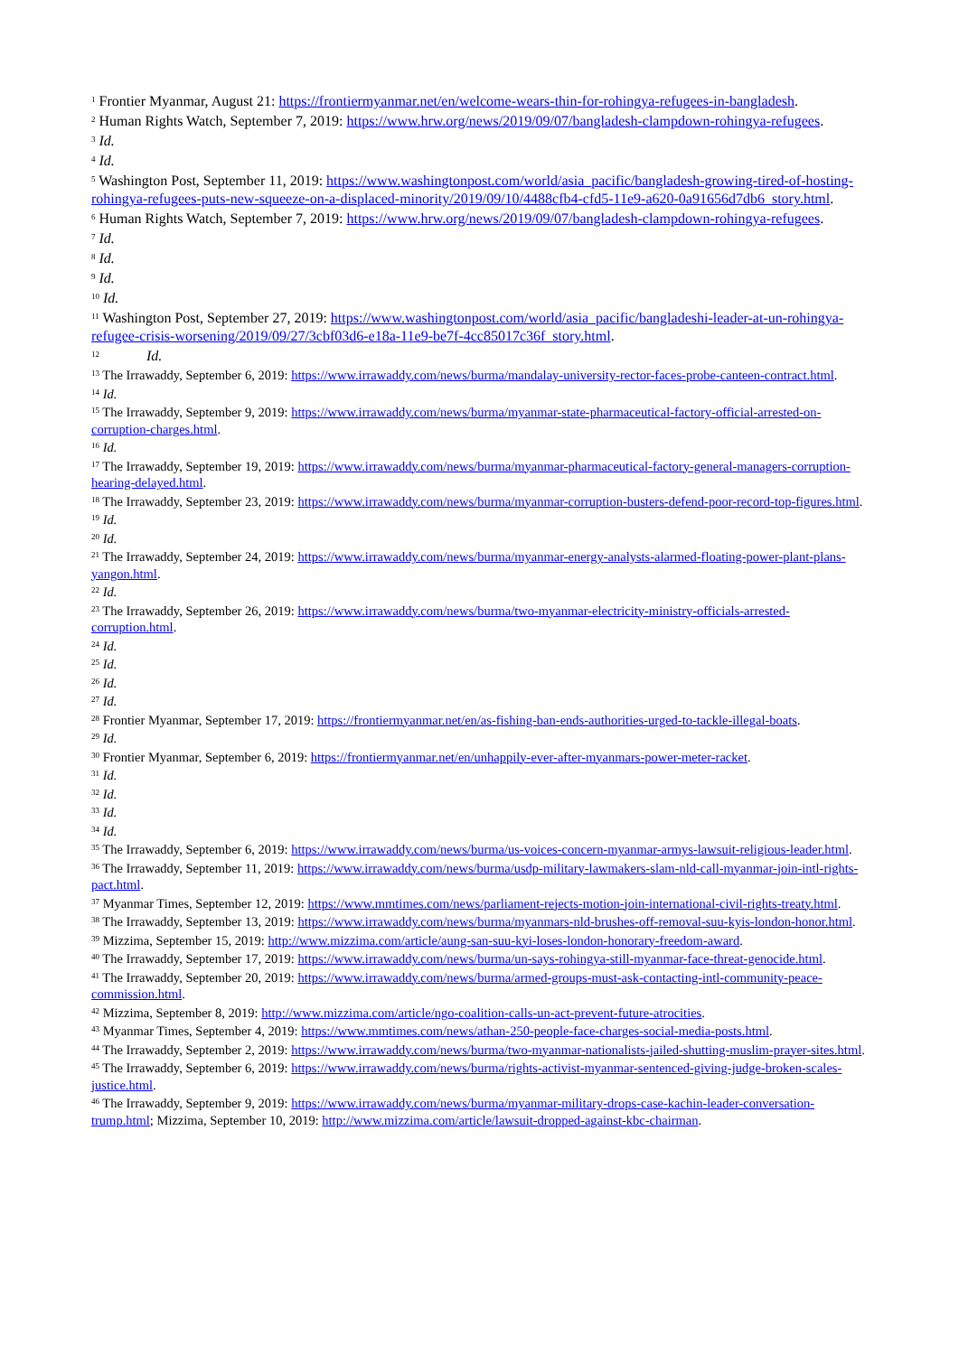<sup>1</sup> Frontier Myanmar, August 21: https://frontiermyanmar.net/en/welcome-wears-thin-for-rohingya-refugees-in-bangladesh.
<sup>2</sup> Human Rights Watch, September 7, 2019: https://www.hrw.org/news/2019/09/07/bangladesh-clampdown-rohingya-refugees.
<sup>3</sup> Id.
<sup>4</sup> Id.
<sup>5</sup> Washington Post, September 11, 2019: https://www.washingtonpost.com/world/asia_pacific/bangladesh-growing-tired-of-hosting-rohingya-refugees-puts-new-squeeze-on-a-displaced-minority/2019/09/10/4488cfb4-cfd5-11e9-a620-0a91656d7db6_story.html.
<sup>6</sup> Human Rights Watch, September 7, 2019: https://www.hrw.org/news/2019/09/07/bangladesh-clampdown-rohingya-refugees.
<sup>7</sup> Id.
<sup>8</sup> Id.
<sup>9</sup> Id.
<sup>10</sup> Id.
<sup>11</sup> Washington Post, September 27, 2019: https://www.washingtonpost.com/world/asia_pacific/bangladeshi-leader-at-un-rohingya-refugee-crisis-worsening/2019/09/27/3cbf03d6-e18a-11e9-be7f-4cc85017c36f_story.html.
<sup>12</sup> Id.
<sup>13</sup> The Irrawaddy, September 6, 2019: https://www.irrawaddy.com/news/burma/mandalay-university-rector-faces-probe-canteen-contract.html.
<sup>14</sup> Id.
<sup>15</sup> The Irrawaddy, September 9, 2019: https://www.irrawaddy.com/news/burma/myanmar-state-pharmaceutical-factory-official-arrested-on-corruption-charges.html.
<sup>16</sup> Id.
<sup>17</sup> The Irrawaddy, September 19, 2019: https://www.irrawaddy.com/news/burma/myanmar-pharmaceutical-factory-general-managers-corruption-hearing-delayed.html.
<sup>18</sup> The Irrawaddy, September 23, 2019: https://www.irrawaddy.com/news/burma/myanmar-corruption-busters-defend-poor-record-top-figures.html.
<sup>19</sup> Id.
<sup>20</sup> Id.
<sup>21</sup> The Irrawaddy, September 24, 2019: https://www.irrawaddy.com/news/burma/myanmar-energy-analysts-alarmed-floating-power-plant-plans-yangon.html.
<sup>22</sup> Id.
<sup>23</sup> The Irrawaddy, September 26, 2019: https://www.irrawaddy.com/news/burma/two-myanmar-electricity-ministry-officials-arrested-corruption.html.
<sup>24</sup> Id.
<sup>25</sup> Id.
<sup>26</sup> Id.
<sup>27</sup> Id.
<sup>28</sup> Frontier Myanmar, September 17, 2019: https://frontiermyanmar.net/en/as-fishing-ban-ends-authorities-urged-to-tackle-illegal-boats.
<sup>29</sup> Id.
<sup>30</sup> Frontier Myanmar, September 6, 2019: https://frontiermyanmar.net/en/unhappily-ever-after-myanmars-power-meter-racket.
<sup>31</sup> Id.
<sup>32</sup> Id.
<sup>33</sup> Id.
<sup>34</sup> Id.
<sup>35</sup> The Irrawaddy, September 6, 2019: https://www.irrawaddy.com/news/burma/us-voices-concern-myanmar-armys-lawsuit-religious-leader.html.
<sup>36</sup> The Irrawaddy, September 11, 2019: https://www.irrawaddy.com/news/burma/usdp-military-lawmakers-slam-nld-call-myanmar-join-intl-rights-pact.html.
<sup>37</sup> Myanmar Times, September 12, 2019: https://www.mmtimes.com/news/parliament-rejects-motion-join-international-civil-rights-treaty.html.
<sup>38</sup> The Irrawaddy, September 13, 2019: https://www.irrawaddy.com/news/burma/myanmars-nld-brushes-off-removal-suu-kyis-london-honor.html.
<sup>39</sup> Mizzima, September 15, 2019: http://www.mizzima.com/article/aung-san-suu-kyi-loses-london-honorary-freedom-award.
<sup>40</sup> The Irrawaddy, September 17, 2019: https://www.irrawaddy.com/news/burma/un-says-rohingya-still-myanmar-face-threat-genocide.html.
<sup>41</sup> The Irrawaddy, September 20, 2019: https://www.irrawaddy.com/news/burma/armed-groups-must-ask-contacting-intl-community-peace-commission.html.
<sup>42</sup> Mizzima, September 8, 2019: http://www.mizzima.com/article/ngo-coalition-calls-un-act-prevent-future-atrocities.
<sup>43</sup> Myanmar Times, September 4, 2019: https://www.mmtimes.com/news/athan-250-people-face-charges-social-media-posts.html.
<sup>44</sup> The Irrawaddy, September 2, 2019: https://www.irrawaddy.com/news/burma/two-myanmar-nationalists-jailed-shutting-muslim-prayer-sites.html.
<sup>45</sup> The Irrawaddy, September 6, 2019: https://www.irrawaddy.com/news/burma/rights-activist-myanmar-sentenced-giving-judge-broken-scales-justice.html.
<sup>46</sup> The Irrawaddy, September 9, 2019: https://www.irrawaddy.com/news/burma/myanmar-military-drops-case-kachin-leader-conversation-trump.html; Mizzima, September 10, 2019: http://www.mizzima.com/article/lawsuit-dropped-against-kbc-chairman.